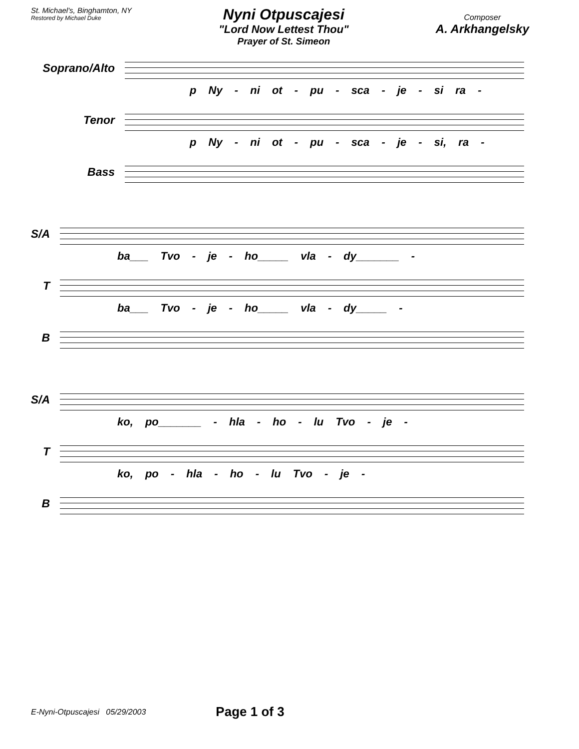St. Michael's, Binghamton, NY
Restored by Michael Duke
Nyni Otpuscajesi
"Lord Now Lettest Thou"
Prayer of St. Simeon
Composer
A. Arkhangelsky
Soprano/Alto
p Ny - ni ot - pu - sca - je - si ra -
Tenor
p Ny - ni ot - pu - sca - je - si, ra -
Bass
S/A
ba___ Tvo - je - ho_____ vla - dy_______ -
T
ba___ Tvo - je - ho_____ vla - dy_____ -
B
S/A
ko, po_______ - hla - ho - lu Tvo - je -
T
ko, po - hla - ho - lu Tvo - je -
B
E-Nyni-Otpuscajesi 05/29/2003 Page 1 of 3